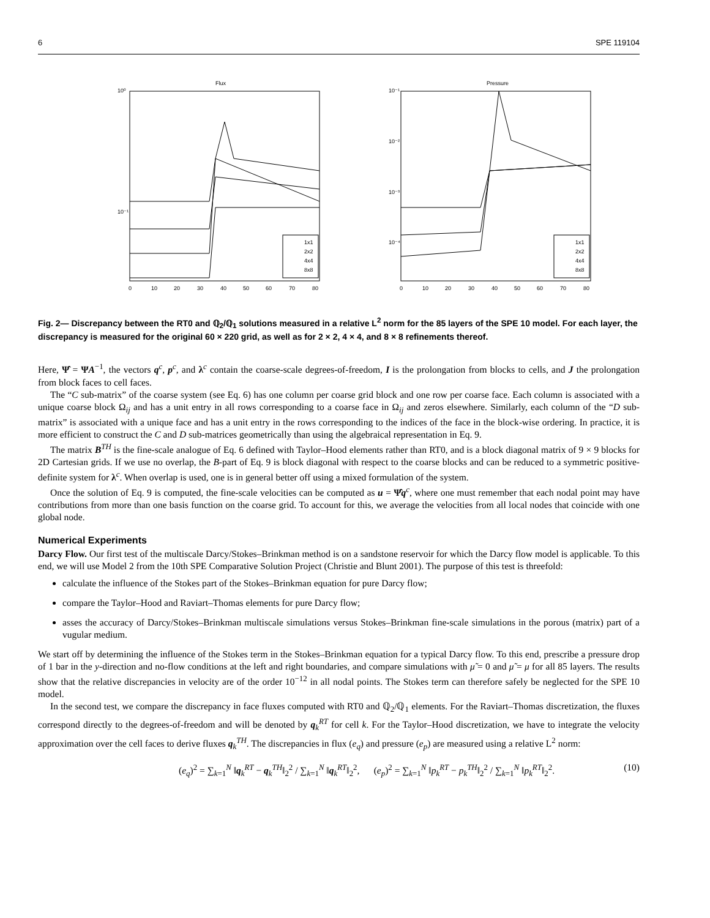6 SPE 119104
Flux
10⁰
10⁻¹
1x1
2x2
4x4
8x8
0
10
20
30
40
50
60
70
80
Pressure
10⁻¹
10⁻²
10⁻³
10⁻⁴
1x1
2x2
4x4
8x8
0
10
20
30
40
50
60
70
80
Fig. 2— Discrepancy between the RT0 and ℚ<sub>2</sub>/ℚ<sub>1</sub> solutions measured in a relative L<sup>2</sup> norm for the 85 layers of the SPE 10 model. For each layer, the discrepancy is measured for the original 60 × 220 grid, as well as for 2 × 2, 4 × 4, and 8 × 8 refinements thereof.
Here, Ψ̂ = ΨA<sup>−1</sup>, the vectors q<sup>c</sup>, p<sup>c</sup>, and λ<sup>c</sup> contain the coarse-scale degrees-of-freedom, I is the prolongation from blocks to cells, and J the prolongation from block faces to cell faces.
The “C sub-matrix” of the coarse system (see Eq. 6) has one column per coarse grid block and one row per coarse face. Each column is associated with a unique coarse block Ω<sub>ij</sub> and has a unit entry in all rows corresponding to a coarse face in Ω<sub>ij</sub> and zeros elsewhere. Similarly, each column of the “D sub-matrix” is associated with a unique face and has a unit entry in the rows corresponding to the indices of the face in the block-wise ordering. In practice, it is more efficient to construct the C and D sub-matrices geometrically than using the algebraical representation in Eq. 9.
The matrix B<sup>TH</sup> is the fine-scale analogue of Eq. 6 defined with Taylor–Hood elements rather than RT0, and is a block diagonal matrix of 9 × 9 blocks for 2D Cartesian grids. If we use no overlap, the B-part of Eq. 9 is block diagonal with respect to the coarse blocks and can be reduced to a symmetric positive-definite system for λ<sup>c</sup>. When overlap is used, one is in general better off using a mixed formulation of the system.
Once the solution of Eq. 9 is computed, the fine-scale velocities can be computed as u = Ψ̂q<sup>c</sup>, where one must remember that each nodal point may have contributions from more than one basis function on the coarse grid. To account for this, we average the velocities from all local nodes that coincide with one global node.
Numerical Experiments
Darcy Flow. Our first test of the multiscale Darcy/Stokes–Brinkman method is on a sandstone reservoir for which the Darcy flow model is applicable. To this end, we will use Model 2 from the 10th SPE Comparative Solution Project (Christie and Blunt 2001). The purpose of this test is threefold:
calculate the influence of the Stokes part of the Stokes–Brinkman equation for pure Darcy flow;
compare the Taylor–Hood and Raviart–Thomas elements for pure Darcy flow;
asses the accuracy of Darcy/Stokes–Brinkman multiscale simulations versus Stokes–Brinkman fine-scale simulations in the porous (matrix) part of a vugular medium.
We start off by determining the influence of the Stokes term in the Stokes–Brinkman equation for a typical Darcy flow. To this end, prescribe a pressure drop of 1 bar in the y-direction and no-flow conditions at the left and right boundaries, and compare simulations with μ̃ = 0 and μ̃ = μ for all 85 layers. The results show that the relative discrepancies in velocity are of the order 10<sup>−12</sup> in all nodal points. The Stokes term can therefore safely be neglected for the SPE 10 model.
In the second test, we compare the discrepancy in face fluxes computed with RT0 and ℚ<sub>2</sub>/ℚ<sub>1</sub> elements. For the Raviart–Thomas discretization, the fluxes correspond directly to the degrees-of-freedom and will be denoted by q<sub>k</sub><sup>RT</sup> for cell k. For the Taylor–Hood discretization, we have to integrate the velocity approximation over the cell faces to derive fluxes q<sub>k</sub><sup>TH</sup>. The discrepancies in flux (e<sub>q</sub>) and pressure (e<sub>p</sub>) are measured using a relative L<sup>2</sup> norm:
(e<sub>q</sub>)<sup>2</sup> = ∑<sub>k=1</sub><sup>N</sup> ‖q<sub>k</sub><sup>RT</sup> − q<sub>k</sub><sup>TH</sup>‖<sub>2</sub><sup>2</sup> / ∑<sub>k=1</sub><sup>N</sup> ‖q<sub>k</sub><sup>RT</sup>‖<sub>2</sub><sup>2</sup>, (e<sub>p</sub>)<sup>2</sup> = ∑<sub>k=1</sub><sup>N</sup> ‖p<sub>k</sub><sup>RT</sup> − p<sub>k</sub><sup>TH</sup>‖<sub>2</sub><sup>2</sup> / ∑<sub>k=1</sub><sup>N</sup> ‖p<sub>k</sub><sup>RT</sup>‖<sub>2</sub><sup>2</sup>. (10)